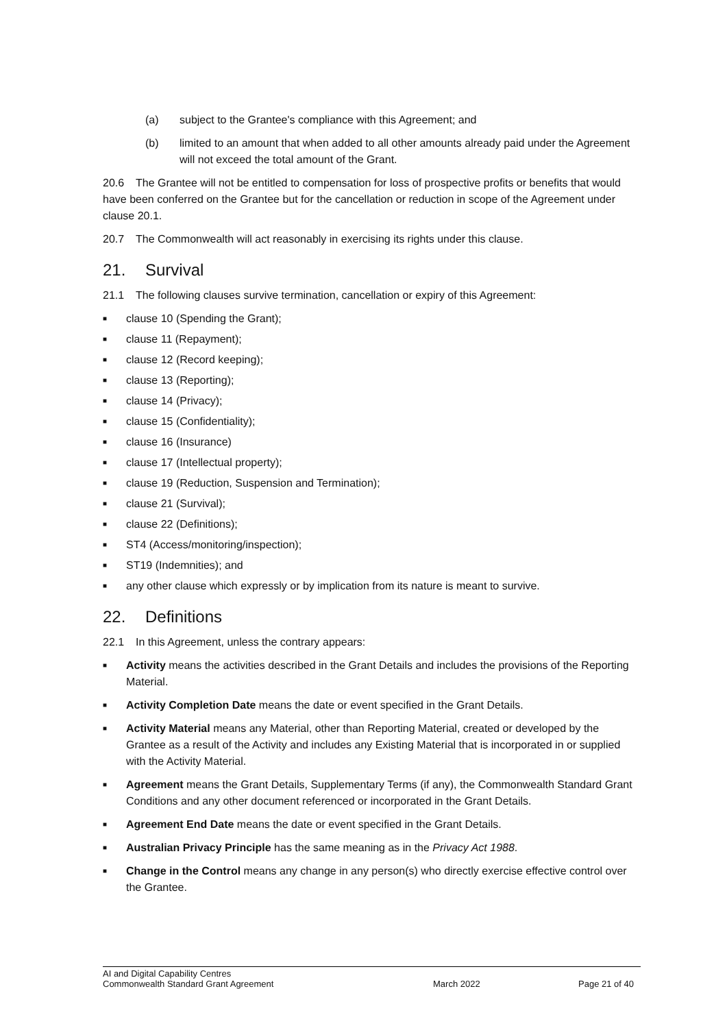(a) subject to the Grantee's compliance with this Agreement; and
(b) limited to an amount that when added to all other amounts already paid under the Agreement will not exceed the total amount of the Grant.
20.6 The Grantee will not be entitled to compensation for loss of prospective profits or benefits that would have been conferred on the Grantee but for the cancellation or reduction in scope of the Agreement under clause 20.1.
20.7 The Commonwealth will act reasonably in exercising its rights under this clause.
21. Survival
21.1 The following clauses survive termination, cancellation or expiry of this Agreement:
■ clause 10 (Spending the Grant);
■ clause 11 (Repayment);
■ clause 12 (Record keeping);
■ clause 13 (Reporting);
■ clause 14 (Privacy);
■ clause 15 (Confidentiality);
■ clause 16 (Insurance)
■ clause 17 (Intellectual property);
■ clause 19 (Reduction, Suspension and Termination);
■ clause 21 (Survival);
■ clause 22 (Definitions);
■ ST4 (Access/monitoring/inspection);
■ ST19 (Indemnities); and
■ any other clause which expressly or by implication from its nature is meant to survive.
22. Definitions
22.1 In this Agreement, unless the contrary appears:
■ Activity means the activities described in the Grant Details and includes the provisions of the Reporting Material.
■ Activity Completion Date means the date or event specified in the Grant Details.
■ Activity Material means any Material, other than Reporting Material, created or developed by the Grantee as a result of the Activity and includes any Existing Material that is incorporated in or supplied with the Activity Material.
■ Agreement means the Grant Details, Supplementary Terms (if any), the Commonwealth Standard Grant Conditions and any other document referenced or incorporated in the Grant Details.
■ Agreement End Date means the date or event specified in the Grant Details.
■ Australian Privacy Principle has the same meaning as in the Privacy Act 1988.
■ Change in the Control means any change in any person(s) who directly exercise effective control over the Grantee.
AI and Digital Capability Centres
Commonwealth Standard Grant Agreement
March 2022 Page 21 of 40